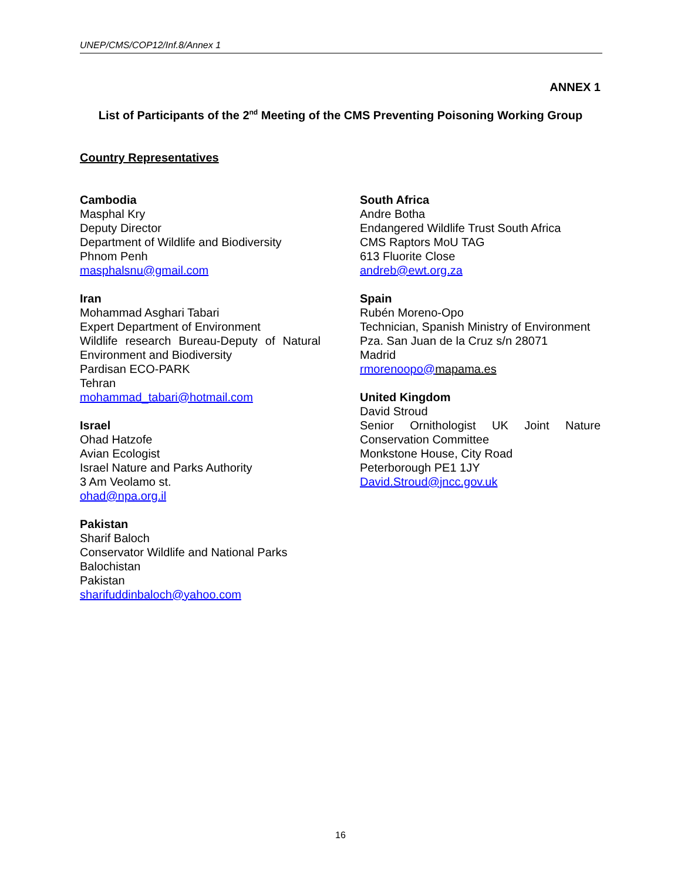UNEP/CMS/COP12/Inf.8/Annex 1
ANNEX 1
List of Participants of the 2<sup>nd</sup> Meeting of the CMS Preventing Poisoning Working Group
Country Representatives
Cambodia
Masphal Kry
Deputy Director
Department of Wildlife and Biodiversity
Phnom Penh
masphalsnu@gmail.com
Iran
Mohammad Asghari Tabari
Expert Department of Environment
Wildlife research Bureau-Deputy of Natural
Environment and Biodiversity
Pardisan ECO-PARK
Tehran
mohammad_tabari@hotmail.com
Israel
Ohad Hatzofe
Avian Ecologist
Israel Nature and Parks Authority
3 Am Veolamo st.
ohad@npa.org.il
Pakistan
Sharif Baloch
Conservator Wildlife and National Parks
Balochistan
Pakistan
sharifuddinbaloch@yahoo.com
South Africa
Andre Botha
Endangered Wildlife Trust South Africa
CMS Raptors MoU TAG
613 Fluorite Close
andreb@ewt.org.za
Spain
Rubén Moreno-Opo
Technician, Spanish Ministry of Environment
Pza. San Juan de la Cruz s/n 28071
Madrid
rmorenoopo@mapama.es
United Kingdom
David Stroud
Senior Ornithologist UK Joint Nature
Conservation Committee
Monkstone House, City Road
Peterborough PE1 1JY
David.Stroud@jncc.gov.uk
16